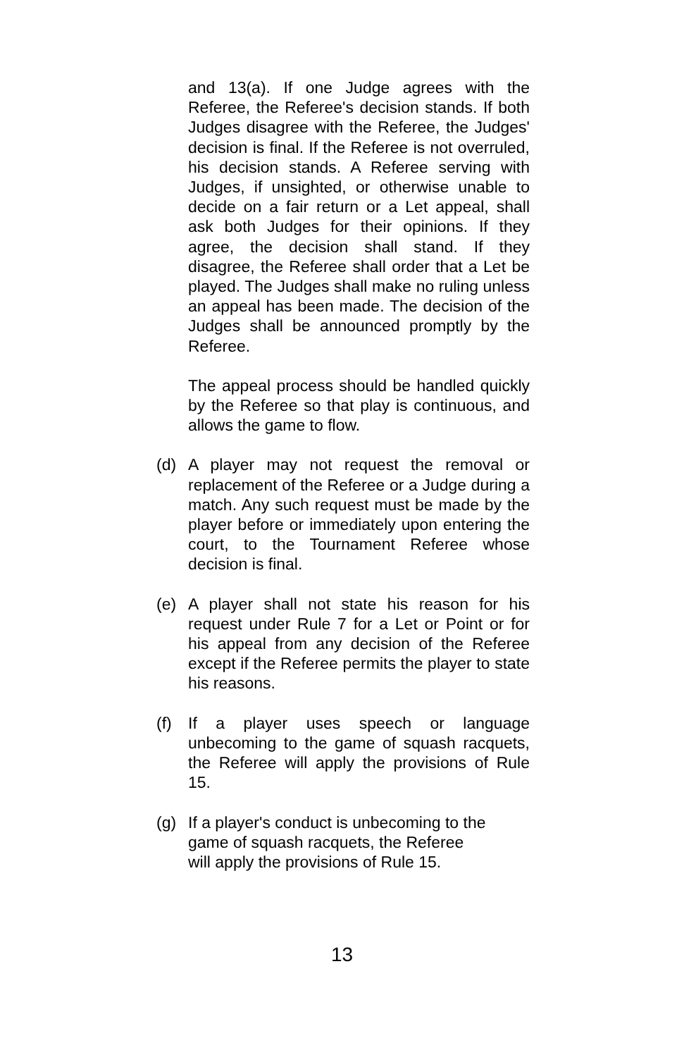and 13(a). If one Judge agrees with the Referee, the Referee's decision stands. If both Judges disagree with the Referee, the Judges' decision is final. If the Referee is not overruled, his decision stands. A Referee serving with Judges, if unsighted, or otherwise unable to decide on a fair return or a Let appeal, shall ask both Judges for their opinions. If they agree, the decision shall stand. If they disagree, the Referee shall order that a Let be played. The Judges shall make no ruling unless an appeal has been made. The decision of the Judges shall be announced promptly by the Referee.
The appeal process should be handled quickly by the Referee so that play is continuous, and allows the game to flow.
(d) A player may not request the removal or replacement of the Referee or a Judge during a match. Any such request must be made by the player before or immediately upon entering the court, to the Tournament Referee whose decision is final.
(e) A player shall not state his reason for his request under Rule 7 for a Let or Point or for his appeal from any decision of the Referee except if the Referee permits the player to state his reasons.
(f) If a player uses speech or language unbecoming to the game of squash racquets, the Referee will apply the provisions of Rule 15.
(g) If a player's conduct is unbecoming to the game of squash racquets, the Referee
will apply the provisions of Rule 15.
13